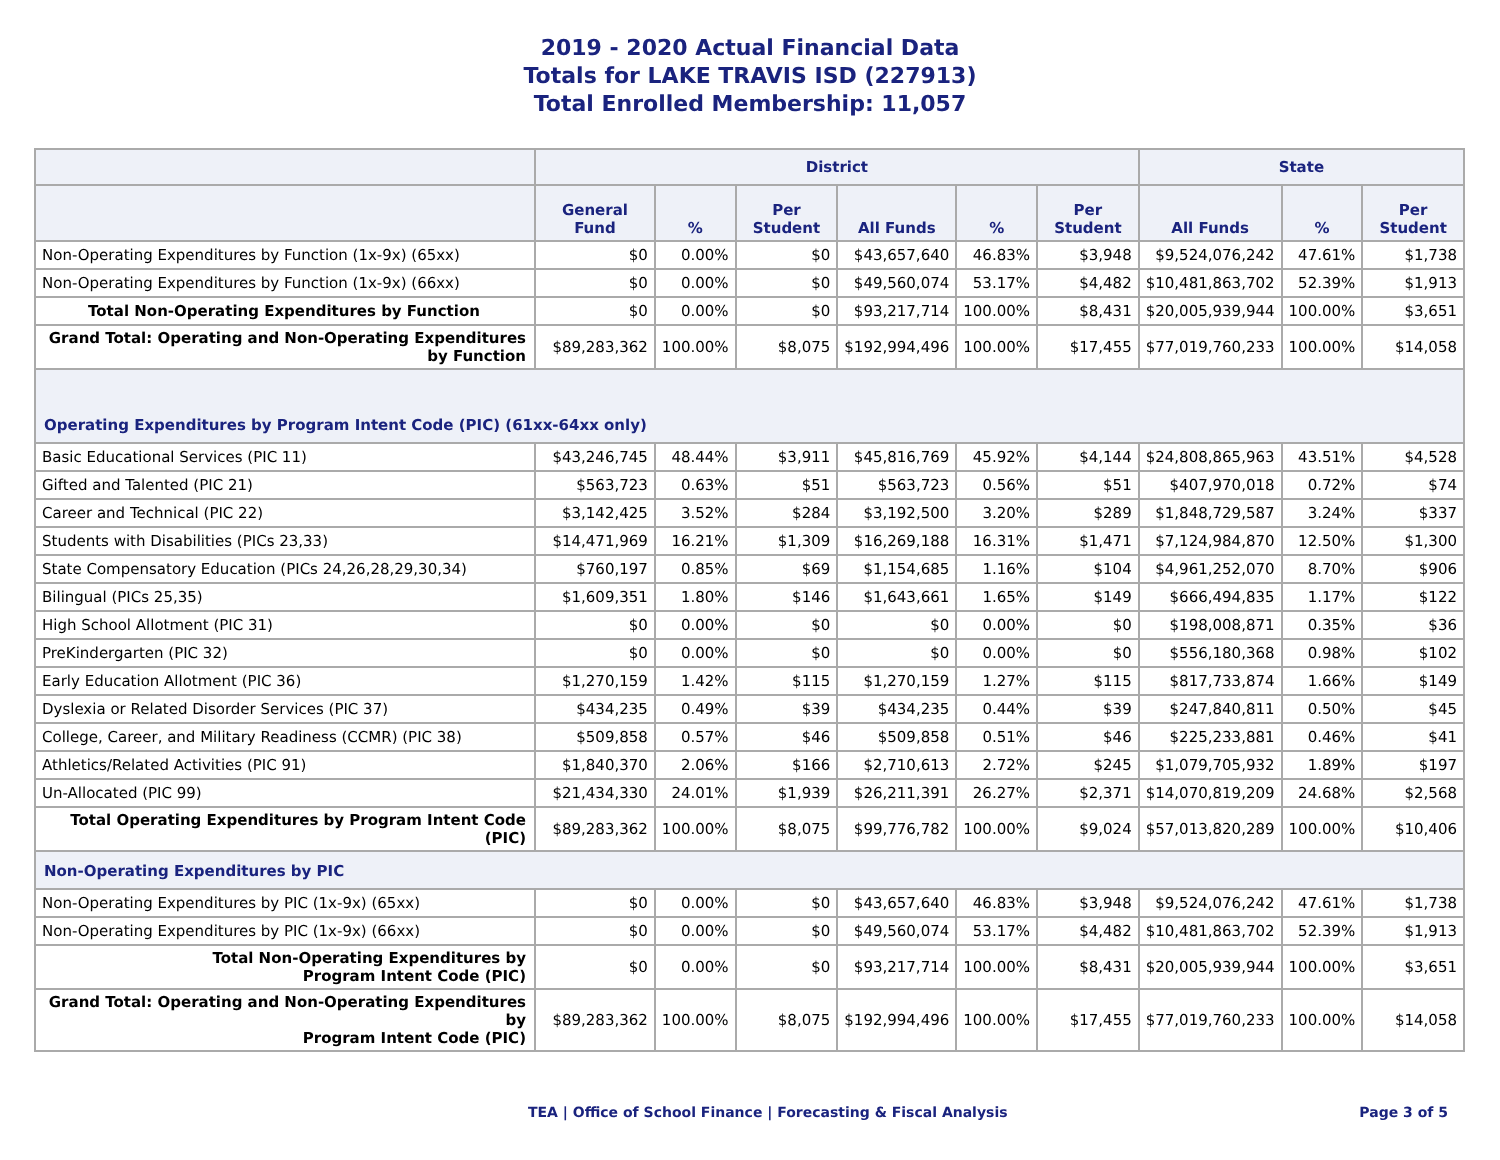2019 - 2020 Actual Financial Data
Totals for LAKE TRAVIS ISD (227913)
Total Enrolled Membership: 11,057
| | District | | | | | | State | | |
| --- | --- | --- | --- | --- | --- | --- | --- | --- | --- |
| | General Fund | % | Per Student | All Funds | % | Per Student | All Funds | % | Per Student |
| Non-Operating Expenditures by Function (1x-9x) (65xx) | $0 | 0.00% | $0 | $43,657,640 | 46.83% | $3,948 | $9,524,076,242 | 47.61% | $1,738 |
| Non-Operating Expenditures by Function (1x-9x) (66xx) | $0 | 0.00% | $0 | $49,560,074 | 53.17% | $4,482 | $10,481,863,702 | 52.39% | $1,913 |
| Total Non-Operating Expenditures by Function | $0 | 0.00% | $0 | $93,217,714 | 100.00% | $8,431 | $20,005,939,944 | 100.00% | $3,651 |
| Grand Total: Operating and Non-Operating Expenditures by Function | $89,283,362 | 100.00% | $8,075 | $192,994,496 | 100.00% | $17,455 | $77,019,760,233 | 100.00% | $14,058 |
| Operating Expenditures by Program Intent Code (PIC) (61xx-64xx only) | | | | | | | | | |
| Basic Educational Services (PIC 11) | $43,246,745 | 48.44% | $3,911 | $45,816,769 | 45.92% | $4,144 | $24,808,865,963 | 43.51% | $4,528 |
| Gifted and Talented (PIC 21) | $563,723 | 0.63% | $51 | $563,723 | 0.56% | $51 | $407,970,018 | 0.72% | $74 |
| Career and Technical (PIC 22) | $3,142,425 | 3.52% | $284 | $3,192,500 | 3.20% | $289 | $1,848,729,587 | 3.24% | $337 |
| Students with Disabilities (PICs 23,33) | $14,471,969 | 16.21% | $1,309 | $16,269,188 | 16.31% | $1,471 | $7,124,984,870 | 12.50% | $1,300 |
| State Compensatory Education (PICs 24,26,28,29,30,34) | $760,197 | 0.85% | $69 | $1,154,685 | 1.16% | $104 | $4,961,252,070 | 8.70% | $906 |
| Bilingual (PICs 25,35) | $1,609,351 | 1.80% | $146 | $1,643,661 | 1.65% | $149 | $666,494,835 | 1.17% | $122 |
| High School Allotment (PIC 31) | $0 | 0.00% | $0 | $0 | 0.00% | $0 | $198,008,871 | 0.35% | $36 |
| PreKindergarten (PIC 32) | $0 | 0.00% | $0 | $0 | 0.00% | $0 | $556,180,368 | 0.98% | $102 |
| Early Education Allotment (PIC 36) | $1,270,159 | 1.42% | $115 | $1,270,159 | 1.27% | $115 | $817,733,874 | 1.66% | $149 |
| Dyslexia or Related Disorder Services (PIC 37) | $434,235 | 0.49% | $39 | $434,235 | 0.44% | $39 | $247,840,811 | 0.50% | $45 |
| College, Career, and Military Readiness (CCMR) (PIC 38) | $509,858 | 0.57% | $46 | $509,858 | 0.51% | $46 | $225,233,881 | 0.46% | $41 |
| Athletics/Related Activities (PIC 91) | $1,840,370 | 2.06% | $166 | $2,710,613 | 2.72% | $245 | $1,079,705,932 | 1.89% | $197 |
| Un-Allocated (PIC 99) | $21,434,330 | 24.01% | $1,939 | $26,211,391 | 26.27% | $2,371 | $14,070,819,209 | 24.68% | $2,568 |
| Total Operating Expenditures by Program Intent Code (PIC) | $89,283,362 | 100.00% | $8,075 | $99,776,782 | 100.00% | $9,024 | $57,013,820,289 | 100.00% | $10,406 |
| Non-Operating Expenditures by PIC | | | | | | | | | |
| Non-Operating Expenditures by PIC (1x-9x) (65xx) | $0 | 0.00% | $0 | $43,657,640 | 46.83% | $3,948 | $9,524,076,242 | 47.61% | $1,738 |
| Non-Operating Expenditures by PIC (1x-9x) (66xx) | $0 | 0.00% | $0 | $49,560,074 | 53.17% | $4,482 | $10,481,863,702 | 52.39% | $1,913 |
| Total Non-Operating Expenditures by Program Intent Code (PIC) | $0 | 0.00% | $0 | $93,217,714 | 100.00% | $8,431 | $20,005,939,944 | 100.00% | $3,651 |
| Grand Total: Operating and Non-Operating Expenditures by Program Intent Code (PIC) | $89,283,362 | 100.00% | $8,075 | $192,994,496 | 100.00% | $17,455 | $77,019,760,233 | 100.00% | $14,058 |
TEA | Office of School Finance | Forecasting & Fiscal Analysis Page 3 of 5